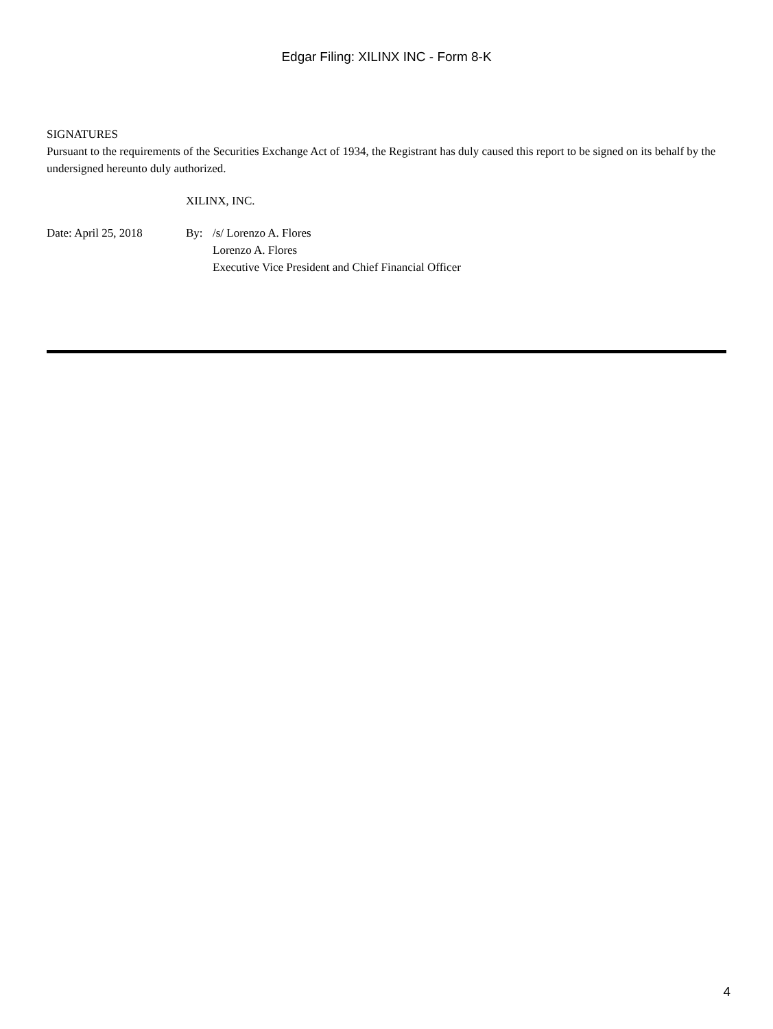Edgar Filing: XILINX INC - Form 8-K
SIGNATURES
Pursuant to the requirements of the Securities Exchange Act of 1934, the Registrant has duly caused this report to be signed on its behalf by the undersigned hereunto duly authorized.
XILINX, INC.
| Date: April 25, 2018 | By: | /s/ Lorenzo A. Flores |
| | | Lorenzo A. Flores |
| | | Executive Vice President and Chief Financial Officer |
4